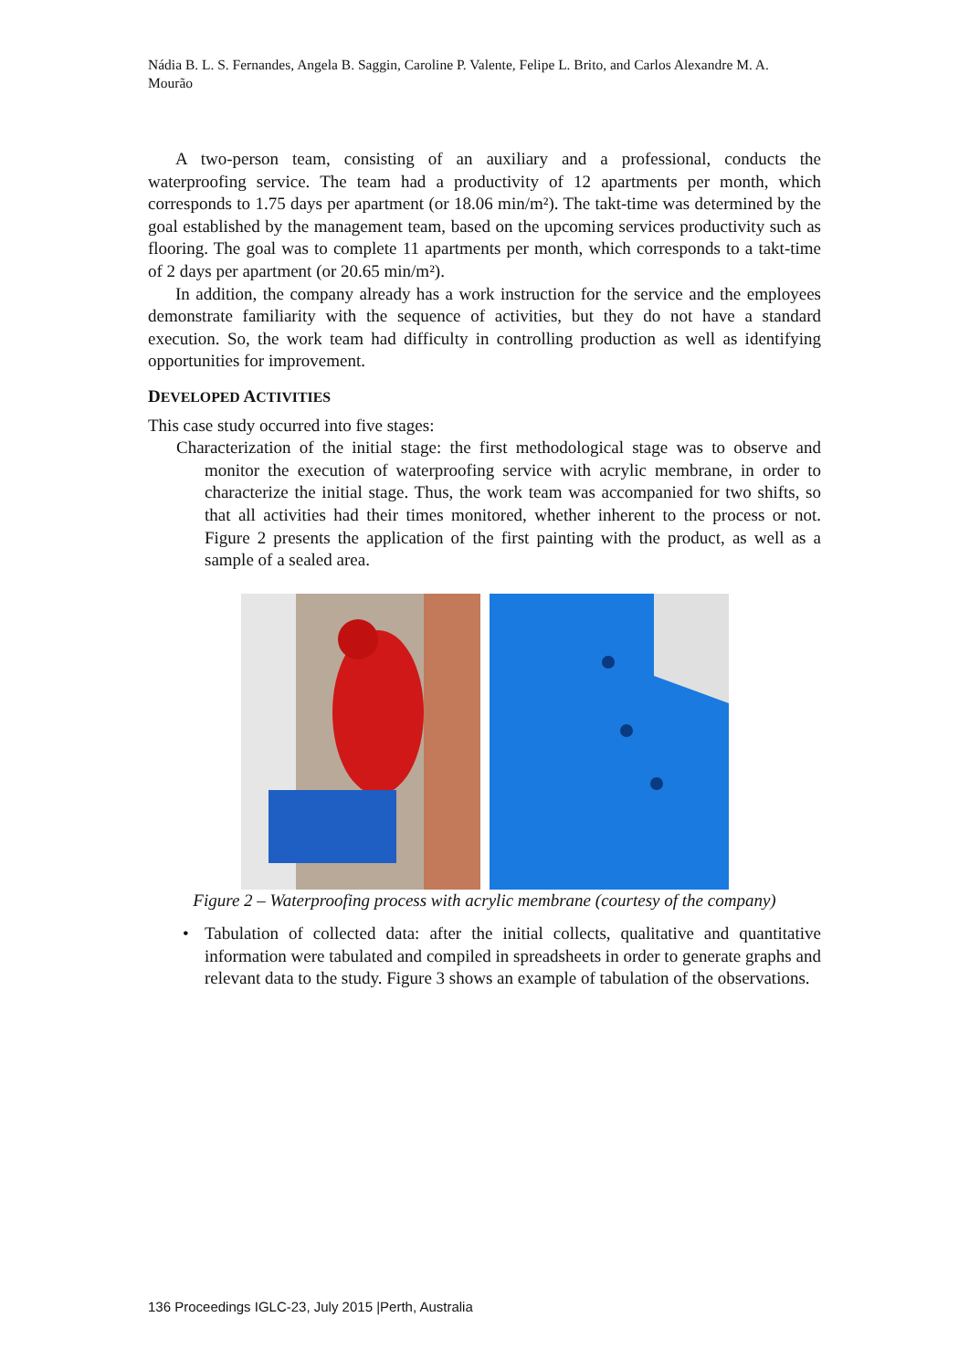Nádia B. L. S. Fernandes, Angela B. Saggin, Caroline P. Valente, Felipe L. Brito, and Carlos Alexandre M. A. Mourão
A two-person team, consisting of an auxiliary and a professional, conducts the waterproofing service. The team had a productivity of 12 apartments per month, which corresponds to 1.75 days per apartment (or 18.06 min/m²). The takt-time was determined by the goal established by the management team, based on the upcoming services productivity such as flooring. The goal was to complete 11 apartments per month, which corresponds to a takt-time of 2 days per apartment (or 20.65 min/m²).
In addition, the company already has a work instruction for the service and the employees demonstrate familiarity with the sequence of activities, but they do not have a standard execution. So, the work team had difficulty in controlling production as well as identifying opportunities for improvement.
DEVELOPED ACTIVITIES
This case study occurred into five stages:
Characterization of the initial stage: the first methodological stage was to observe and monitor the execution of waterproofing service with acrylic membrane, in order to characterize the initial stage. Thus, the work team was accompanied for two shifts, so that all activities had their times monitored, whether inherent to the process or not. Figure 2 presents the application of the first painting with the product, as well as a sample of a sealed area.
Figure 2 – Waterproofing process with acrylic membrane (courtesy of the company)
• Tabulation of collected data: after the initial collects, qualitative and quantitative information were tabulated and compiled in spreadsheets in order to generate graphs and relevant data to the study. Figure 3 shows an example of tabulation of the observations.
136 Proceedings IGLC-23, July 2015 |Perth, Australia